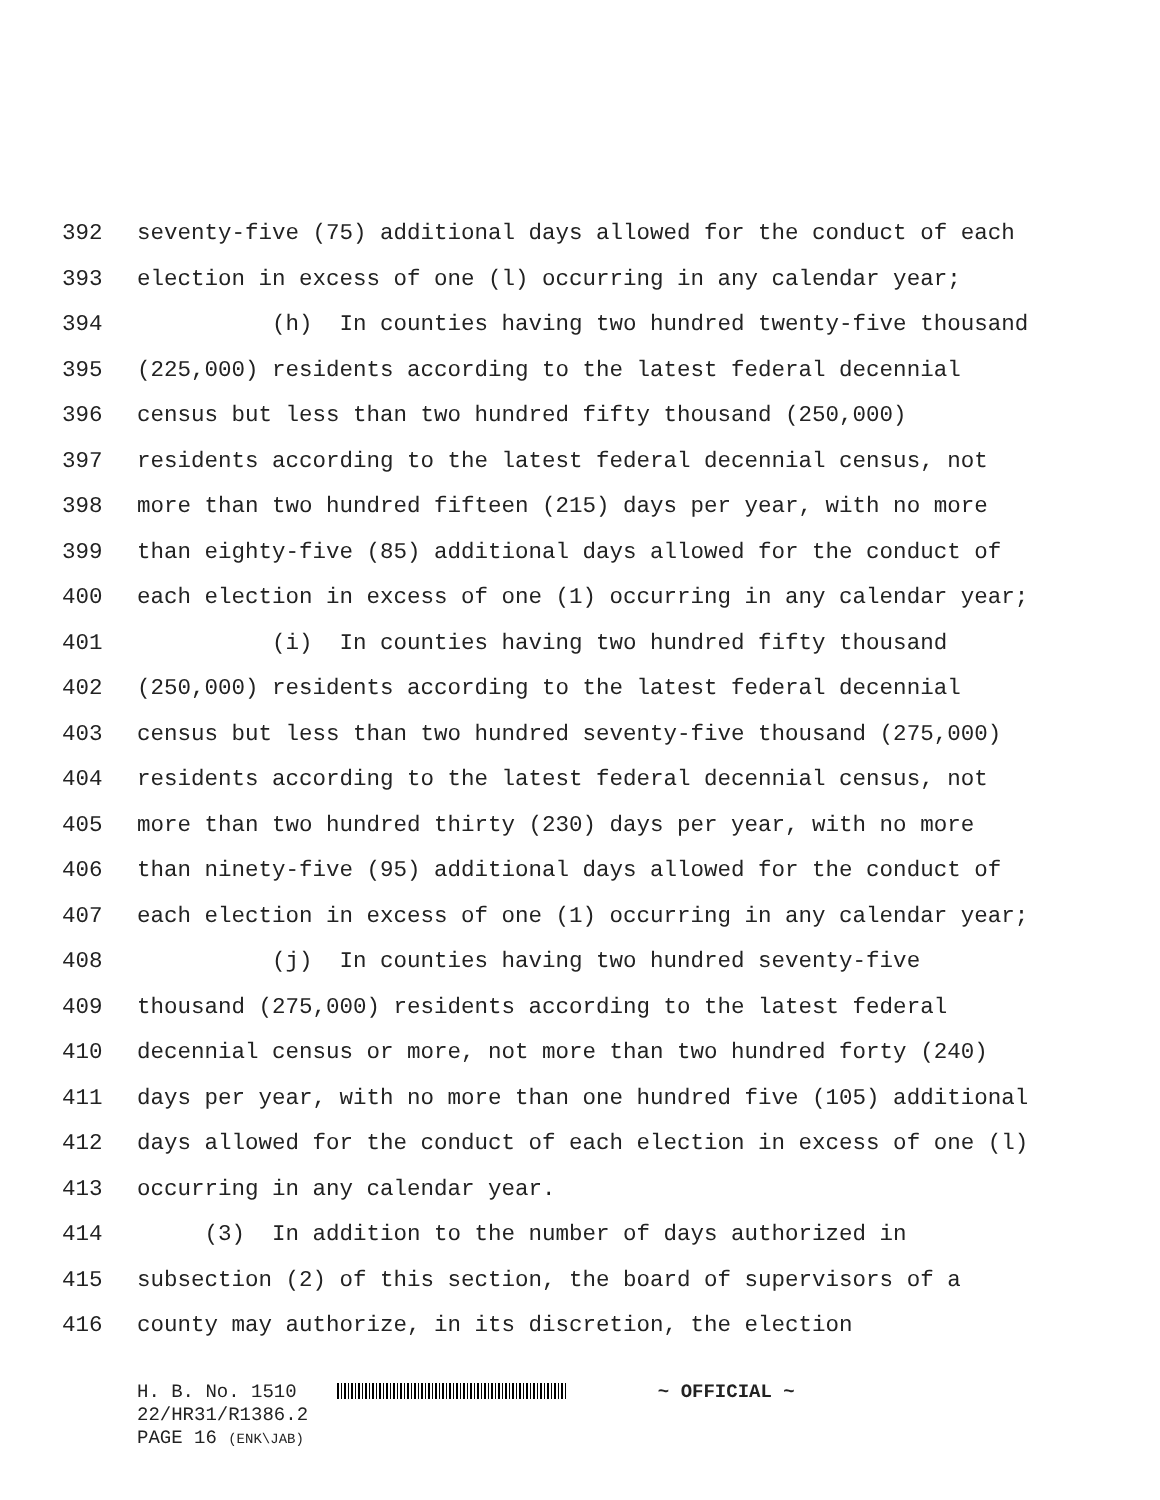392 seventy-five (75) additional days allowed for the conduct of each
393 election in excess of one (l) occurring in any calendar year;
394 (h) In counties having two hundred twenty-five thousand
395 (225,000) residents according to the latest federal decennial
396 census but less than two hundred fifty thousand (250,000)
397 residents according to the latest federal decennial census, not
398 more than two hundred fifteen (215) days per year, with no more
399 than eighty-five (85) additional days allowed for the conduct of
400 each election in excess of one (1) occurring in any calendar year;
401 (i) In counties having two hundred fifty thousand
402 (250,000) residents according to the latest federal decennial
403 census but less than two hundred seventy-five thousand (275,000)
404 residents according to the latest federal decennial census, not
405 more than two hundred thirty (230) days per year, with no more
406 than ninety-five (95) additional days allowed for the conduct of
407 each election in excess of one (1) occurring in any calendar year;
408 (j) In counties having two hundred seventy-five
409 thousand (275,000) residents according to the latest federal
410 decennial census or more, not more than two hundred forty (240)
411 days per year, with no more than one hundred five (105) additional
412 days allowed for the conduct of each election in excess of one (l)
413 occurring in any calendar year.
414 (3) In addition to the number of days authorized in
415 subsection (2) of this section, the board of supervisors of a
416 county may authorize, in its discretion, the election
H. B. No. 1510 ~ OFFICIAL ~
22/HR31/R1386.2
PAGE 16 (ENK\JAB)